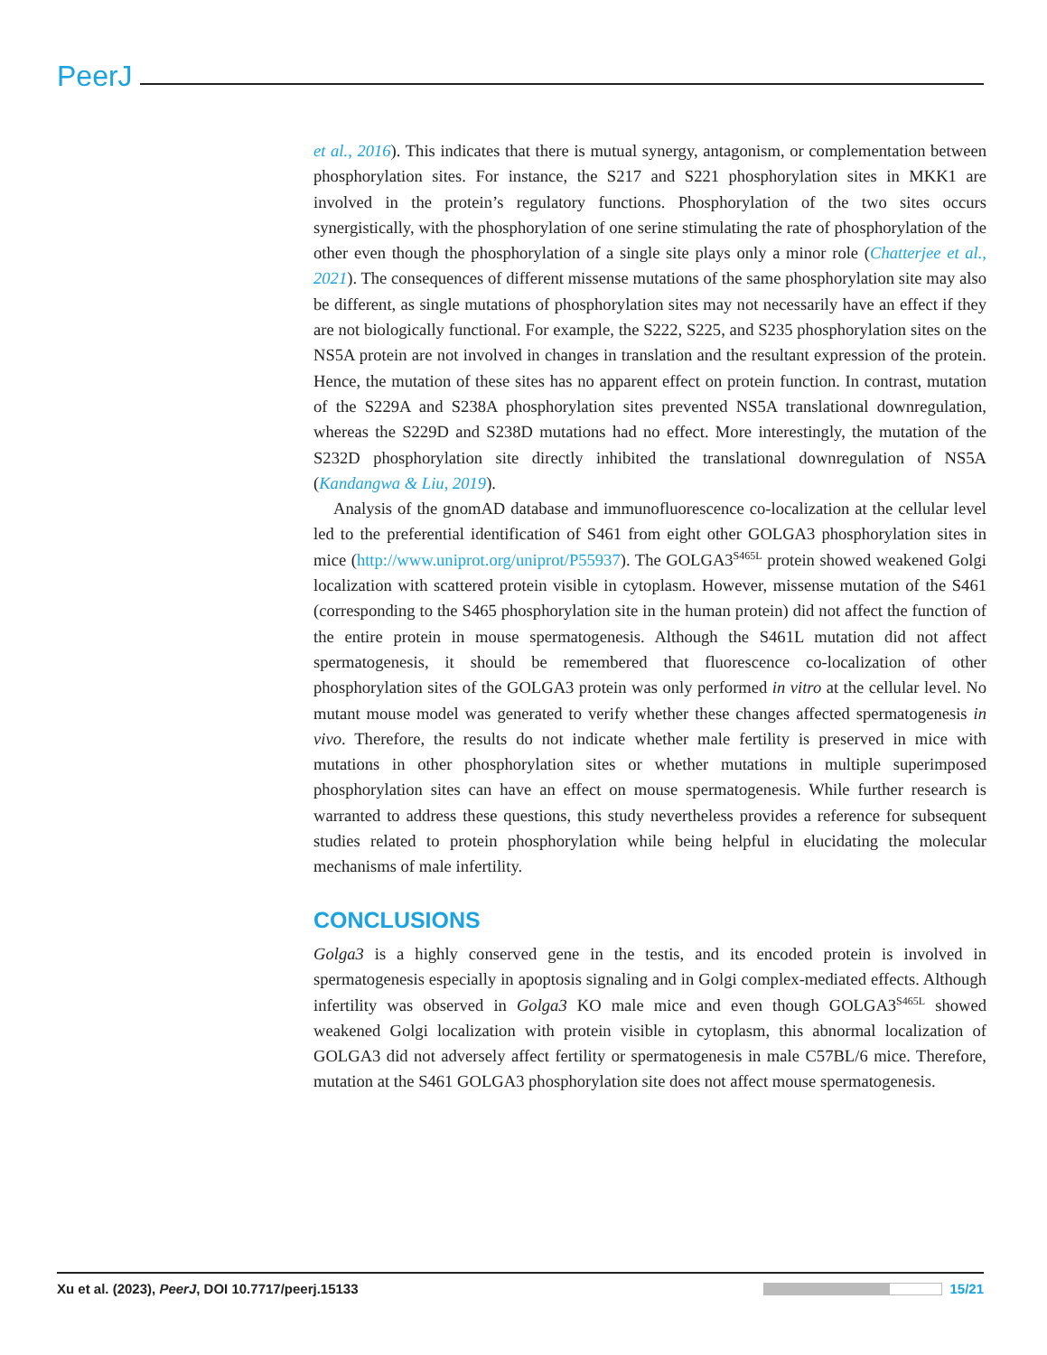PeerJ
et al., 2016). This indicates that there is mutual synergy, antagonism, or complementation between phosphorylation sites. For instance, the S217 and S221 phosphorylation sites in MKK1 are involved in the protein’s regulatory functions. Phosphorylation of the two sites occurs synergistically, with the phosphorylation of one serine stimulating the rate of phosphorylation of the other even though the phosphorylation of a single site plays only a minor role (Chatterjee et al., 2021). The consequences of different missense mutations of the same phosphorylation site may also be different, as single mutations of phosphorylation sites may not necessarily have an effect if they are not biologically functional. For example, the S222, S225, and S235 phosphorylation sites on the NS5A protein are not involved in changes in translation and the resultant expression of the protein. Hence, the mutation of these sites has no apparent effect on protein function. In contrast, mutation of the S229A and S238A phosphorylation sites prevented NS5A translational downregulation, whereas the S229D and S238D mutations had no effect. More interestingly, the mutation of the S232D phosphorylation site directly inhibited the translational downregulation of NS5A (Kandangwa & Liu, 2019).
Analysis of the gnomAD database and immunofluorescence co-localization at the cellular level led to the preferential identification of S461 from eight other GOLGA3 phosphorylation sites in mice (http://www.uniprot.org/uniprot/P55937). The GOLGA3<sup>S465L</sup> protein showed weakened Golgi localization with scattered protein visible in cytoplasm. However, missense mutation of the S461 (corresponding to the S465 phosphorylation site in the human protein) did not affect the function of the entire protein in mouse spermatogenesis. Although the S461L mutation did not affect spermatogenesis, it should be remembered that fluorescence co-localization of other phosphorylation sites of the GOLGA3 protein was only performed in vitro at the cellular level. No mutant mouse model was generated to verify whether these changes affected spermatogenesis in vivo. Therefore, the results do not indicate whether male fertility is preserved in mice with mutations in other phosphorylation sites or whether mutations in multiple superimposed phosphorylation sites can have an effect on mouse spermatogenesis. While further research is warranted to address these questions, this study nevertheless provides a reference for subsequent studies related to protein phosphorylation while being helpful in elucidating the molecular mechanisms of male infertility.
CONCLUSIONS
Golga3 is a highly conserved gene in the testis, and its encoded protein is involved in spermatogenesis especially in apoptosis signaling and in Golgi complex-mediated effects. Although infertility was observed in Golga3 KO male mice and even though GOLGA3<sup>S465L</sup> showed weakened Golgi localization with protein visible in cytoplasm, this abnormal localization of GOLGA3 did not adversely affect fertility or spermatogenesis in male C57BL/6 mice. Therefore, mutation at the S461 GOLGA3 phosphorylation site does not affect mouse spermatogenesis.
Xu et al. (2023), PeerJ, DOI 10.7717/peerj.15133
15/21